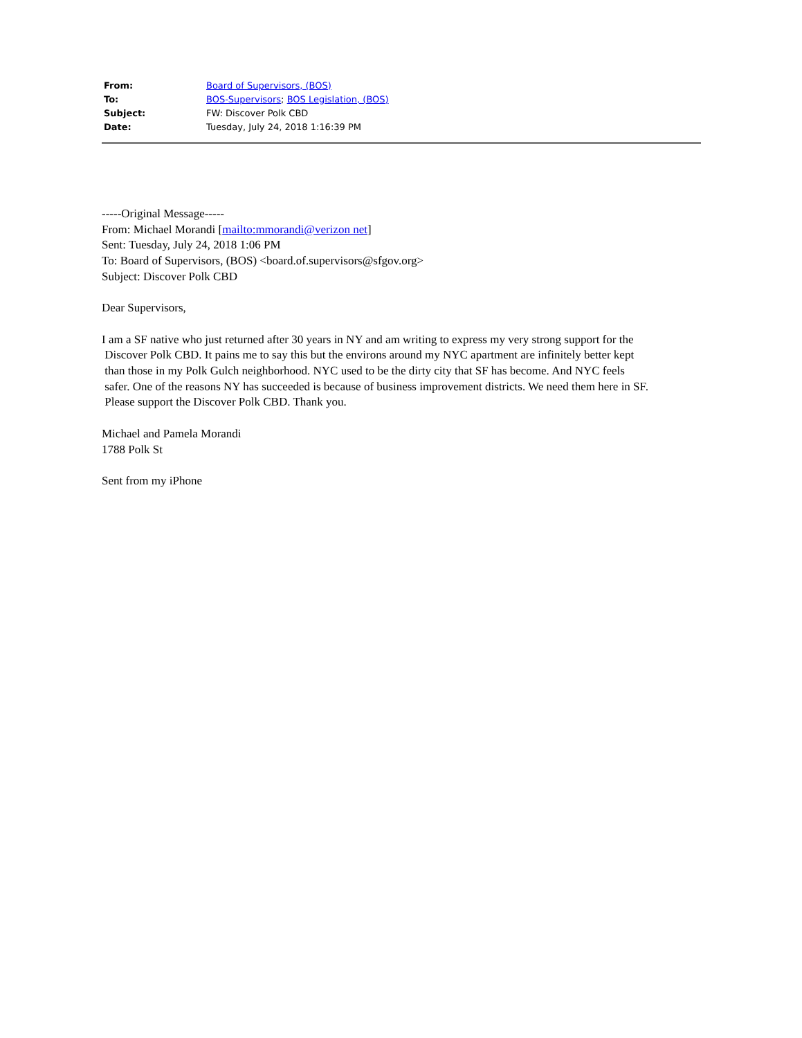| From: | Board of Supervisors, (BOS) |
| To: | BOS-Supervisors ; BOS Legislation, (BOS) |
| Subject: | FW: Discover Polk CBD |
| Date: | Tuesday, July 24, 2018 1:16:39 PM |
-----Original Message-----
From: Michael Morandi [mailto:mmorandi@verizon net]
Sent: Tuesday, July 24, 2018 1:06 PM
To: Board of Supervisors, (BOS) <board.of.supervisors@sfgov.org>
Subject: Discover Polk CBD
Dear Supervisors,
I am a SF native who just returned after 30 years in NY and am writing to express my very strong support for the
Discover Polk CBD. It pains me to say this but the environs around my NYC apartment are infinitely better kept
than those in my Polk Gulch neighborhood. NYC used to be the dirty city that SF has become. And NYC feels
safer. One of the reasons NY has succeeded is because of business improvement districts. We need them here in SF.
Please support the Discover Polk CBD. Thank you.
Michael and Pamela Morandi
1788 Polk St
Sent from my iPhone